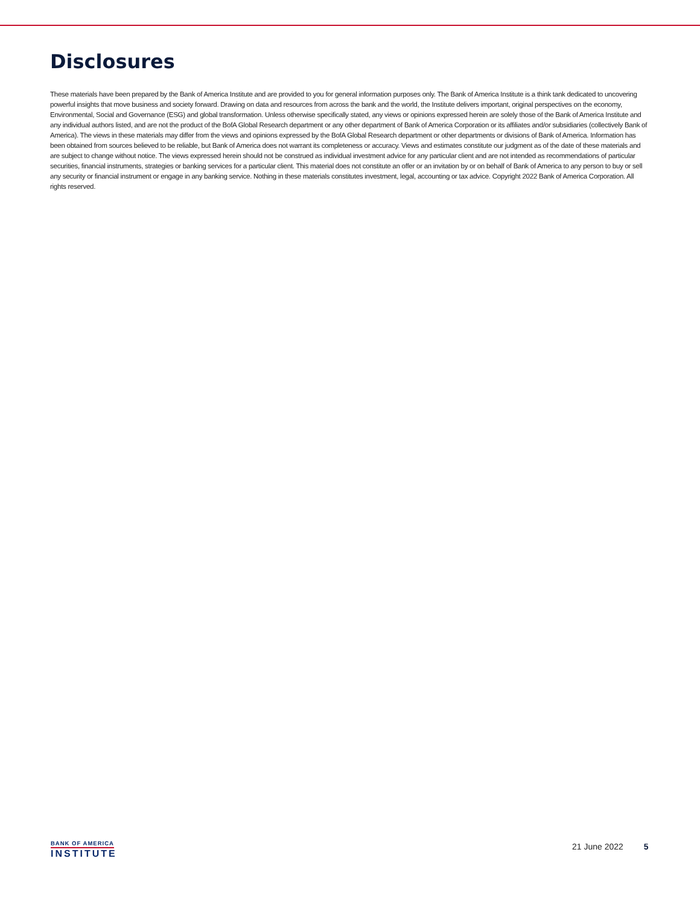Disclosures
These materials have been prepared by the Bank of America Institute and are provided to you for general information purposes only. The Bank of America Institute is a think tank dedicated to uncovering powerful insights that move business and society forward. Drawing on data and resources from across the bank and the world, the Institute delivers important, original perspectives on the economy, Environmental, Social and Governance (ESG) and global transformation. Unless otherwise specifically stated, any views or opinions expressed herein are solely those of the Bank of America Institute and any individual authors listed, and are not the product of the BofA Global Research department or any other department of Bank of America Corporation or its affiliates and/or subsidiaries (collectively Bank of America). The views in these materials may differ from the views and opinions expressed by the BofA Global Research department or other departments or divisions of Bank of America. Information has been obtained from sources believed to be reliable, but Bank of America does not warrant its completeness or accuracy. Views and estimates constitute our judgment as of the date of these materials and are subject to change without notice. The views expressed herein should not be construed as individual investment advice for any particular client and are not intended as recommendations of particular securities, financial instruments, strategies or banking services for a particular client. This material does not constitute an offer or an invitation by or on behalf of Bank of America to any person to buy or sell any security or financial instrument or engage in any banking service. Nothing in these materials constitutes investment, legal, accounting or tax advice. Copyright 2022 Bank of America Corporation. All rights reserved.
BANK OF AMERICA
INSTITUTE
21 June 2022 5